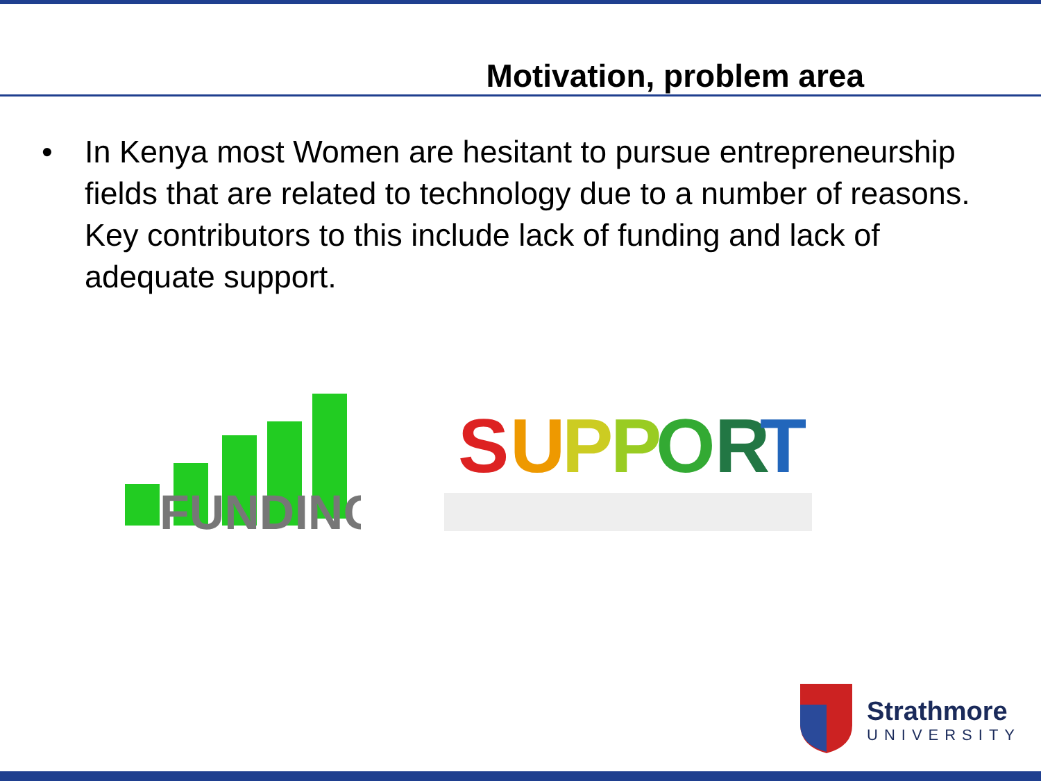Motivation, problem area
• In Kenya most Women are hesitant to pursue entrepreneurship fields that are related to technology due to a number of reasons. Key contributors to this include lack of funding and lack of adequate support.
FUNDING
S
U
P
P
O
R
T
Strathmore
UNIVERSITY